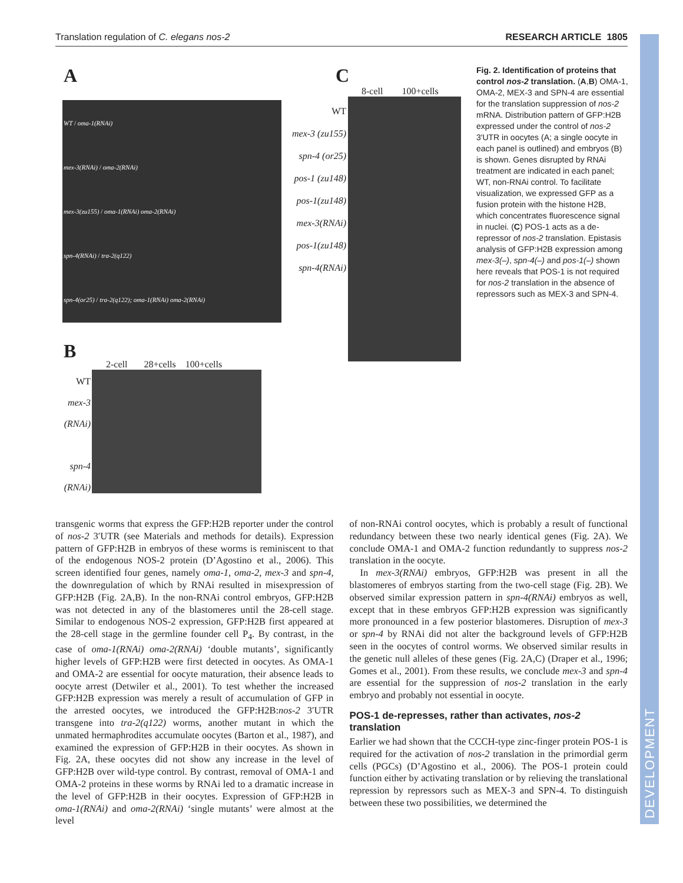DEVELOPMENT
Translation regulation of C. elegans nos-2 RESEARCH ARTICLE 1805
A
WT / oma-1(RNAi)
mex-3(RNAi) / oma-2(RNAi)
mex-3(zu155) / oma-1(RNAi) oma-2(RNAi)
spn-4(RNAi) / tra-2(q122)
spn-4(or25) / tra-2(q122); oma-1(RNAi) oma-2(RNAi)
B
2-cell 28+cells 100+cells
WT
mex-3 (RNAi)
spn-4 (RNAi)
C
8-cell 100+cells
WT
mex-3 (zu155)
spn-4 (or25)
pos-1 (zu148)
pos-1(zu148) mex-3(RNAi)
pos-1(zu148) spn-4(RNAi)
Fig. 2. Identification of proteins that control nos-2 translation. (A,B) OMA-1, OMA-2, MEX-3 and SPN-4 are essential for the translation suppression of nos-2 mRNA. Distribution pattern of GFP:H2B expressed under the control of nos-2 3′UTR in oocytes (A; a single oocyte in each panel is outlined) and embryos (B) is shown. Genes disrupted by RNAi treatment are indicated in each panel; WT, non-RNAi control. To facilitate visualization, we expressed GFP as a fusion protein with the histone H2B, which concentrates fluorescence signal in nuclei. (C) POS-1 acts as a de-repressor of nos-2 translation. Epistasis analysis of GFP:H2B expression among mex-3(–), spn-4(–) and pos-1(–) shown here reveals that POS-1 is not required for nos-2 translation in the absence of repressors such as MEX-3 and SPN-4.
transgenic worms that express the GFP:H2B reporter under the control of nos-2 3′UTR (see Materials and methods for details). Expression pattern of GFP:H2B in embryos of these worms is reminiscent to that of the endogenous NOS-2 protein (D’Agostino et al., 2006). This screen identified four genes, namely oma-1, oma-2, mex-3 and spn-4, the downregulation of which by RNAi resulted in misexpression of GFP:H2B (Fig. 2A,B). In the non-RNAi control embryos, GFP:H2B was not detected in any of the blastomeres until the 28-cell stage. Similar to endogenous NOS-2 expression, GFP:H2B first appeared at the 28-cell stage in the germline founder cell P<sub>4</sub>. By contrast, in the case of oma-1(RNAi) oma-2(RNAi) ‘double mutants’, significantly higher levels of GFP:H2B were first detected in oocytes. As OMA-1 and OMA-2 are essential for oocyte maturation, their absence leads to oocyte arrest (Detwiler et al., 2001). To test whether the increased GFP:H2B expression was merely a result of accumulation of GFP in the arrested oocytes, we introduced the GFP:H2B:nos-2 3′UTR transgene into tra-2(q122) worms, another mutant in which the unmated hermaphrodites accumulate oocytes (Barton et al., 1987), and examined the expression of GFP:H2B in their oocytes. As shown in Fig. 2A, these oocytes did not show any increase in the level of GFP:H2B over wild-type control. By contrast, removal of OMA-1 and OMA-2 proteins in these worms by RNAi led to a dramatic increase in the level of GFP:H2B in their oocytes. Expression of GFP:H2B in oma-1(RNAi) and oma-2(RNAi) ‘single mutants’ were almost at the level
of non-RNAi control oocytes, which is probably a result of functional redundancy between these two nearly identical genes (Fig. 2A). We conclude OMA-1 and OMA-2 function redundantly to suppress nos-2 translation in the oocyte.
In mex-3(RNAi) embryos, GFP:H2B was present in all the blastomeres of embryos starting from the two-cell stage (Fig. 2B). We observed similar expression pattern in spn-4(RNAi) embryos as well, except that in these embryos GFP:H2B expression was significantly more pronounced in a few posterior blastomeres. Disruption of mex-3 or spn-4 by RNAi did not alter the background levels of GFP:H2B seen in the oocytes of control worms. We observed similar results in the genetic null alleles of these genes (Fig. 2A,C) (Draper et al., 1996; Gomes et al., 2001). From these results, we conclude mex-3 and spn-4 are essential for the suppression of nos-2 translation in the early embryo and probably not essential in oocyte.
POS-1 de-represses, rather than activates, nos-2 translation
Earlier we had shown that the CCCH-type zinc-finger protein POS-1 is required for the activation of nos-2 translation in the primordial germ cells (PGCs) (D’Agostino et al., 2006). The POS-1 protein could function either by activating translation or by relieving the translational repression by repressors such as MEX-3 and SPN-4. To distinguish between these two possibilities, we determined the